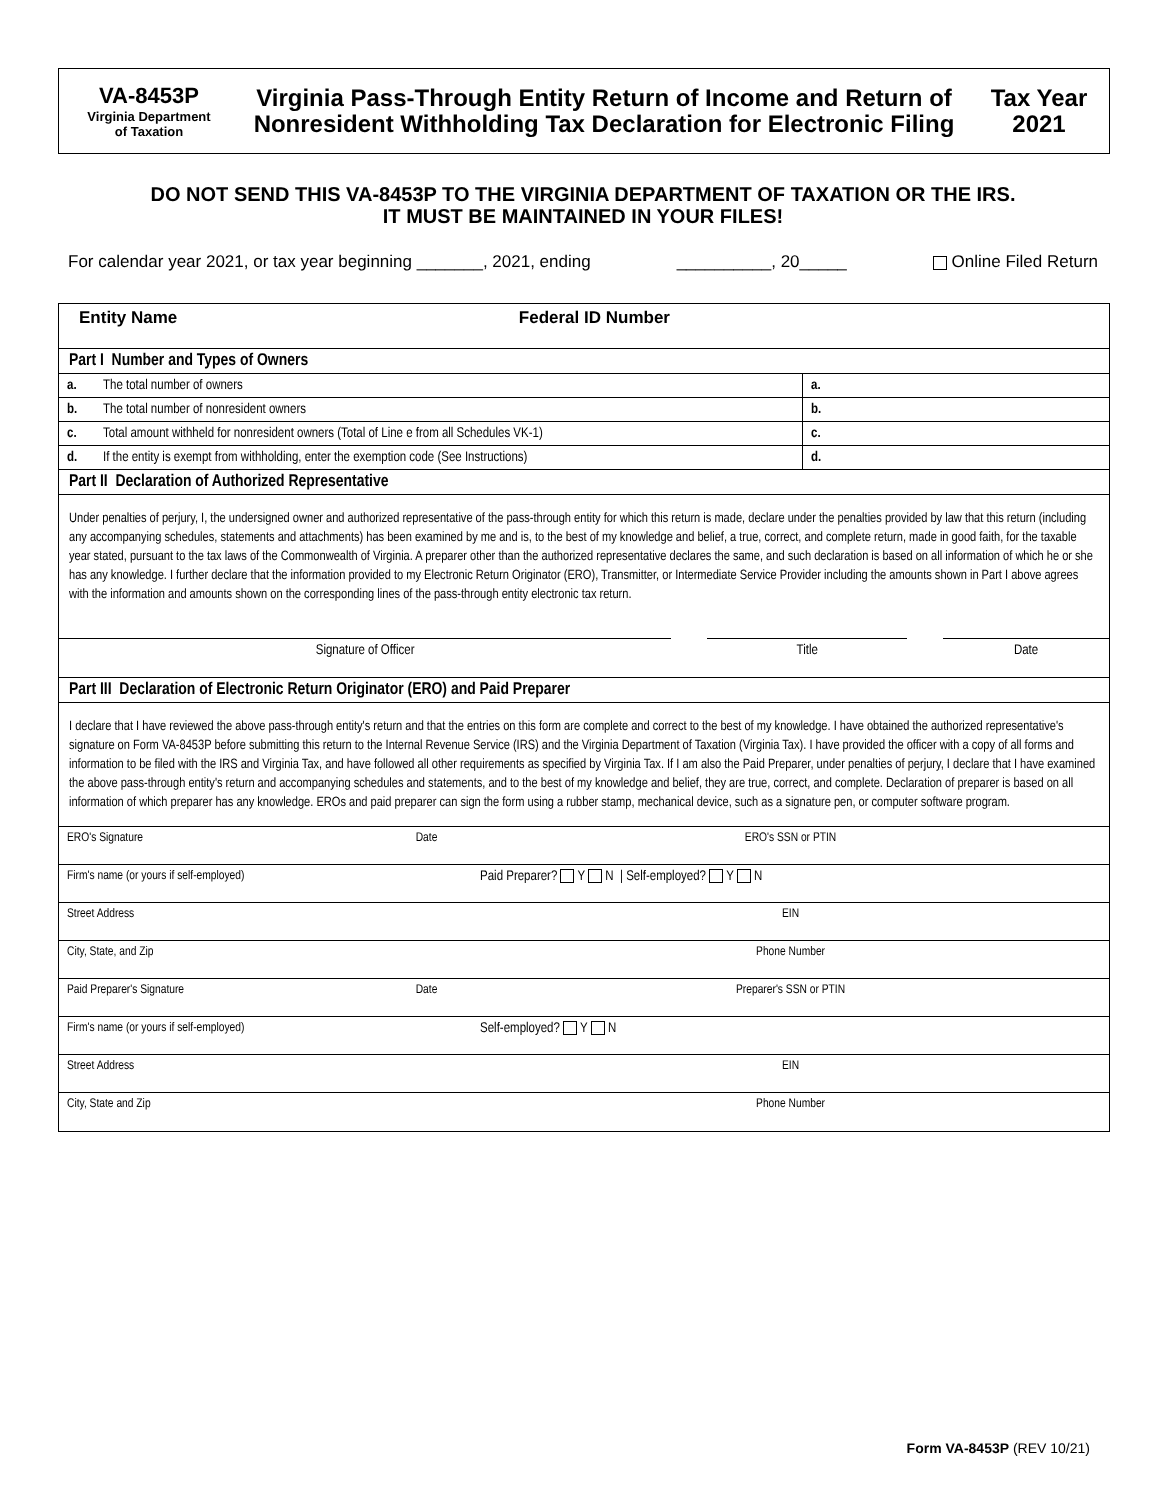VA-8453P
Virginia Department
of Taxation
Virginia Pass-Through Entity Return of Income and Return of Nonresident Withholding Tax Declaration for Electronic Filing
Tax Year
2021
DO NOT SEND THIS VA-8453P TO THE VIRGINIA DEPARTMENT OF TAXATION OR THE IRS.
IT MUST BE MAINTAINED IN YOUR FILES!
For calendar year 2021, or tax year beginning _______, 2021, ending __________, 20_____ Online Filed Return
| Entity Name | Federal ID Number |
Part I Number and Types of Owners
| a. | The total number of owners | a. |
| b. | The total number of nonresident owners | b. |
| c. | Total amount withheld for nonresident owners (Total of Line e from all Schedules VK-1) | c. |
| d. | If the entity is exempt from withholding, enter the exemption code (See Instructions) | d. |
Part II Declaration of Authorized Representative
Under penalties of perjury, I, the undersigned owner and authorized representative of the pass-through entity for which this return is made, declare under the penalties provided by law that this return (including any accompanying schedules, statements and attachments) has been examined by me and is, to the best of my knowledge and belief, a true, correct, and complete return, made in good faith, for the taxable year stated, pursuant to the tax laws of the Commonwealth of Virginia. A preparer other than the authorized representative declares the same, and such declaration is based on all information of which he or she has any knowledge. I further declare that the information provided to my Electronic Return Originator (ERO), Transmitter, or Intermediate Service Provider including the amounts shown in Part I above agrees with the information and amounts shown on the corresponding lines of the pass-through entity electronic tax return.
| Signature of Officer | | Title | | Date |
Part III Declaration of Electronic Return Originator (ERO) and Paid Preparer
I declare that I have reviewed the above pass-through entity's return and that the entries on this form are complete and correct to the best of my knowledge. I have obtained the authorized representative's signature on Form VA-8453P before submitting this return to the Internal Revenue Service (IRS) and the Virginia Department of Taxation (Virginia Tax). I have provided the officer with a copy of all forms and information to be filed with the IRS and Virginia Tax, and have followed all other requirements as specified by Virginia Tax. If I am also the Paid Preparer, under penalties of perjury, I declare that I have examined the above pass-through entity's return and accompanying schedules and statements, and to the best of my knowledge and belief, they are true, correct, and complete. Declaration of preparer is based on all information of which preparer has any knowledge. EROs and paid preparer can sign the form using a rubber stamp, mechanical device, such as a signature pen, or computer software program.
| ERO's Signature | Date | ERO's SSN or PTIN |
| Firm's name (or yours if self-employed) | | Paid Preparer? Y N / Self-employed? Y N |
| Street Address | | EIN |
| City, State, and Zip | | Phone Number |
| Paid Preparer's Signature | Date | Preparer's SSN or PTIN |
| Firm's name (or yours if self-employed) | | Self-employed? Y N |
| Street Address | | EIN |
| City, State and Zip | | Phone Number |
Form VA-8453P (REV 10/21)